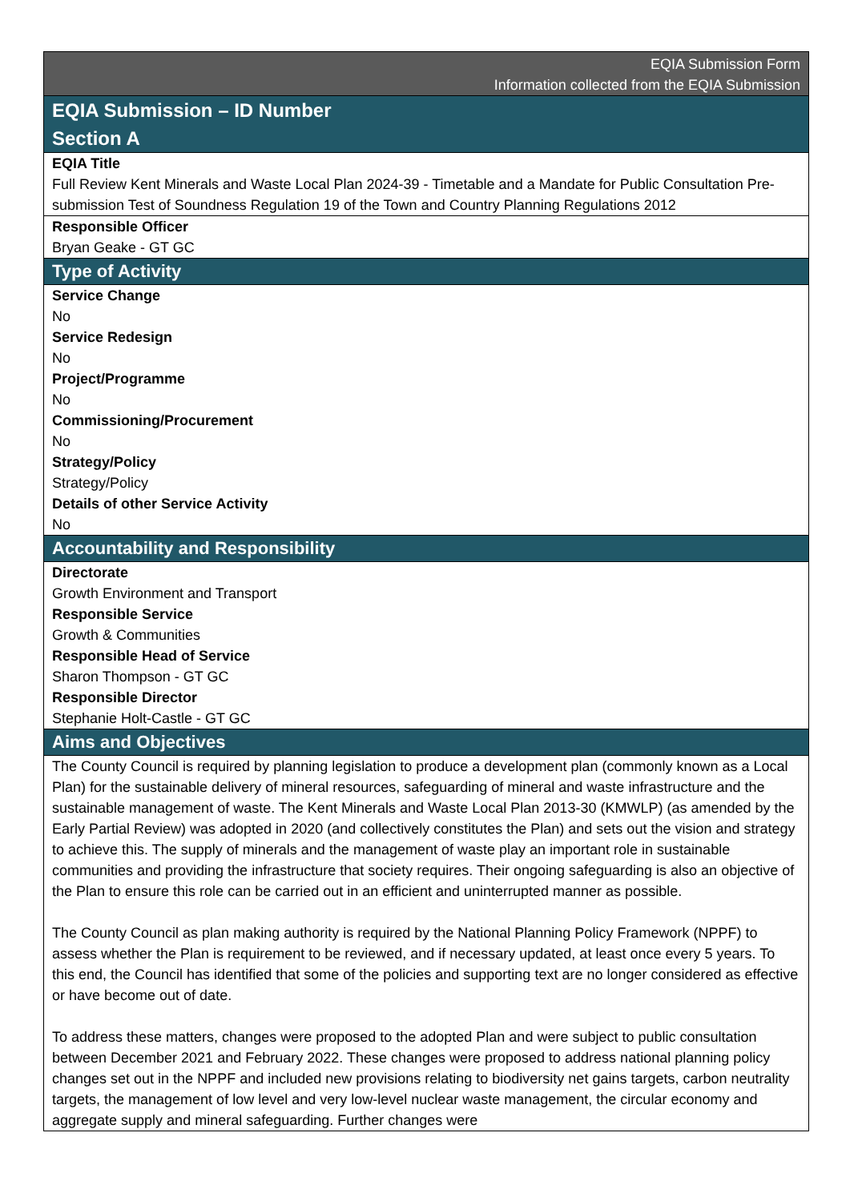| EQIA Submission Form Information collected from the EQIA Submission |
| EQIA Submission – ID Number Section A |
| EQIA Title Full Review Kent Minerals and Waste Local Plan 2024-39 - Timetable and a Mandate for Public Consultation Pre-submission Test of Soundness Regulation 19 of the Town and Country Planning Regulations 2012 |
| Responsible Officer Bryan Geake - GT GC |
| Type of Activity |
| Service Change No Service Redesign No Project/Programme No Commissioning/Procurement No Strategy/Policy Strategy/Policy Details of other Service Activity No |
| Accountability and Responsibility |
| Directorate Growth Environment and Transport Responsible Service Growth & Communities Responsible Head of Service Sharon Thompson - GT GC Responsible Director Stephanie Holt-Castle - GT GC |
| Aims and Objectives |
| The County Council is required by planning legislation to produce a development plan (commonly known as a Local Plan) for the sustainable delivery of mineral resources, safeguarding of mineral and waste infrastructure and the sustainable management of waste. The Kent Minerals and Waste Local Plan 2013-30 (KMWLP) (as amended by the Early Partial Review) was adopted in 2020 (and collectively constitutes the Plan) and sets out the vision and strategy to achieve this. The supply of minerals and the management of waste play an important role in sustainable communities and providing the infrastructure that society requires. Their ongoing safeguarding is also an objective of the Plan to ensure this role can be carried out in an efficient and uninterrupted manner as possible. The County Council as plan making authority is required by the National Planning Policy Framework (NPPF) to assess whether the Plan is requirement to be reviewed, and if necessary updated, at least once every 5 years. To this end, the Council has identified that some of the policies and supporting text are no longer considered as effective or have become out of date. To address these matters, changes were proposed to the adopted Plan and were subject to public consultation between December 2021 and February 2022. These changes were proposed to address national planning policy changes set out in the NPPF and included new provisions relating to biodiversity net gains targets, carbon neutrality targets, the management of low level and very low-level nuclear waste management, the circular economy and aggregate supply and mineral safeguarding. Further changes were |